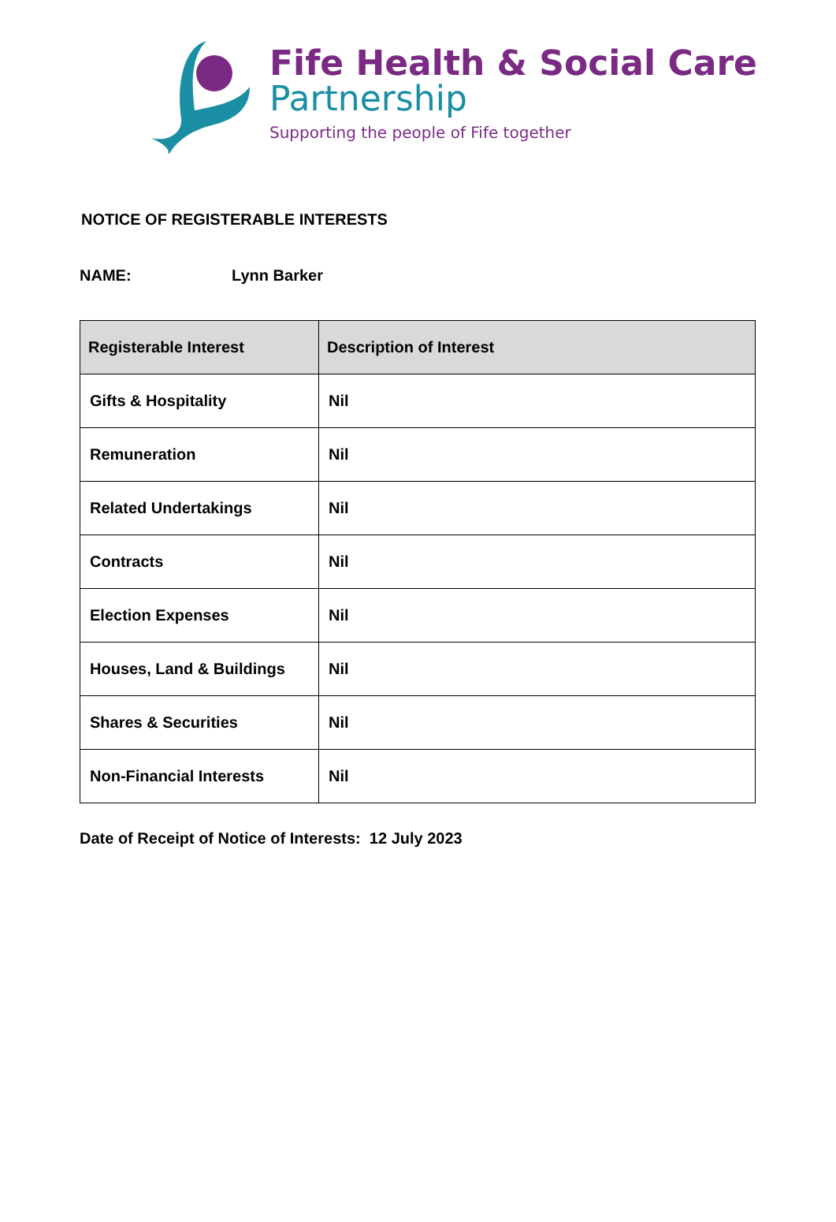Fife Health & Social Care
Partnership
Supporting the people of Fife together
NOTICE OF REGISTERABLE INTERESTS
NAME: Lynn Barker
| Registerable Interest | Description of Interest |
| --- | --- |
| Gifts & Hospitality | Nil |
| Remuneration | Nil |
| Related Undertakings | Nil |
| Contracts | Nil |
| Election Expenses | Nil |
| Houses, Land & Buildings | Nil |
| Shares & Securities | Nil |
| Non-Financial Interests | Nil |
Date of Receipt of Notice of Interests: 12 July 2023